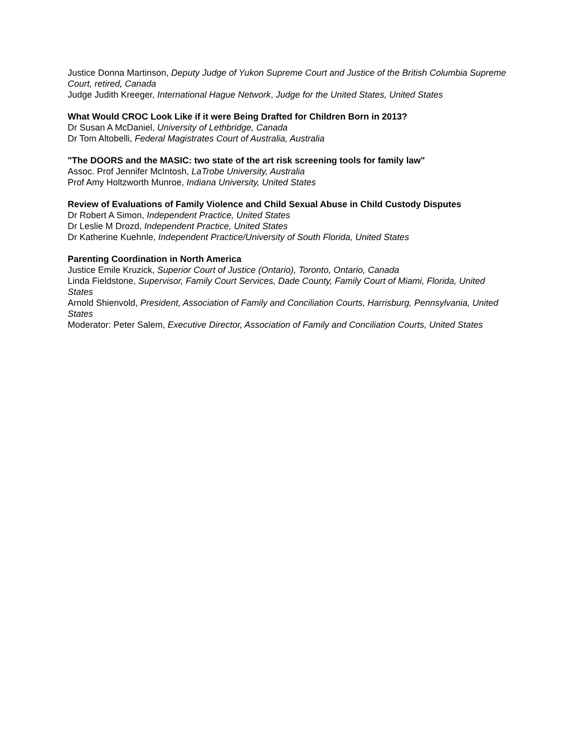Justice Donna Martinson, Deputy Judge of Yukon Supreme Court and Justice of the British Columbia Supreme Court, retired, Canada
Judge Judith Kreeger, International Hague Network, Judge for the United States, United States
What Would CROC Look Like if it were Being Drafted for Children Born in 2013?
Dr Susan A McDaniel, University of Lethbridge, Canada
Dr Tom Altobelli, Federal Magistrates Court of Australia, Australia
"The DOORS and the MASIC: two state of the art risk screening tools for family law"
Assoc. Prof Jennifer McIntosh, LaTrobe University, Australia
Prof Amy Holtzworth Munroe, Indiana University, United States
Review of Evaluations of Family Violence and Child Sexual Abuse in Child Custody Disputes
Dr Robert A Simon, Independent Practice, United States
Dr Leslie M Drozd, Independent Practice, United States
Dr Katherine Kuehnle, Independent Practice/University of South Florida, United States
Parenting Coordination in North America
Justice Emile Kruzick, Superior Court of Justice (Ontario), Toronto, Ontario, Canada
Linda Fieldstone, Supervisor, Family Court Services, Dade County, Family Court of Miami, Florida, United States
Arnold Shienvold, President, Association of Family and Conciliation Courts, Harrisburg, Pennsylvania, United States
Moderator: Peter Salem, Executive Director, Association of Family and Conciliation Courts, United States